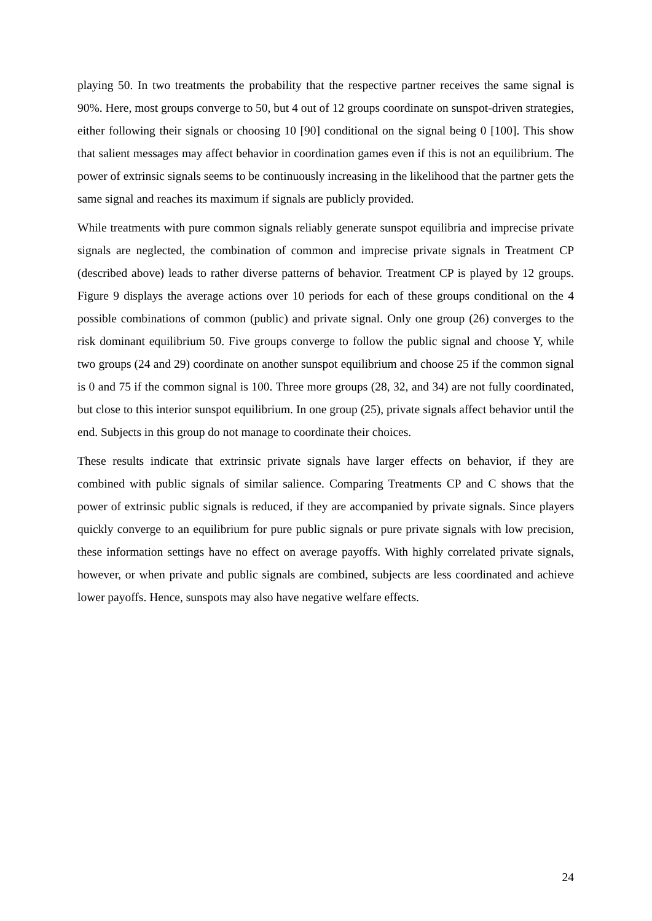playing 50. In two treatments the probability that the respective partner receives the same signal is 90%. Here, most groups converge to 50, but 4 out of 12 groups coordinate on sunspot-driven strategies, either following their signals or choosing 10 [90] conditional on the signal being 0 [100]. This show that salient messages may affect behavior in coordination games even if this is not an equilibrium. The power of extrinsic signals seems to be continuously increasing in the likelihood that the partner gets the same signal and reaches its maximum if signals are publicly provided.
While treatments with pure common signals reliably generate sunspot equilibria and imprecise private signals are neglected, the combination of common and imprecise private signals in Treatment CP (described above) leads to rather diverse patterns of behavior. Treatment CP is played by 12 groups. Figure 9 displays the average actions over 10 periods for each of these groups conditional on the 4 possible combinations of common (public) and private signal. Only one group (26) converges to the risk dominant equilibrium 50. Five groups converge to follow the public signal and choose Y, while two groups (24 and 29) coordinate on another sunspot equilibrium and choose 25 if the common signal is 0 and 75 if the common signal is 100. Three more groups (28, 32, and 34) are not fully coordinated, but close to this interior sunspot equilibrium. In one group (25), private signals affect behavior until the end. Subjects in this group do not manage to coordinate their choices.
These results indicate that extrinsic private signals have larger effects on behavior, if they are combined with public signals of similar salience. Comparing Treatments CP and C shows that the power of extrinsic public signals is reduced, if they are accompanied by private signals. Since players quickly converge to an equilibrium for pure public signals or pure private signals with low precision, these information settings have no effect on average payoffs. With highly correlated private signals, however, or when private and public signals are combined, subjects are less coordinated and achieve lower payoffs. Hence, sunspots may also have negative welfare effects.
24